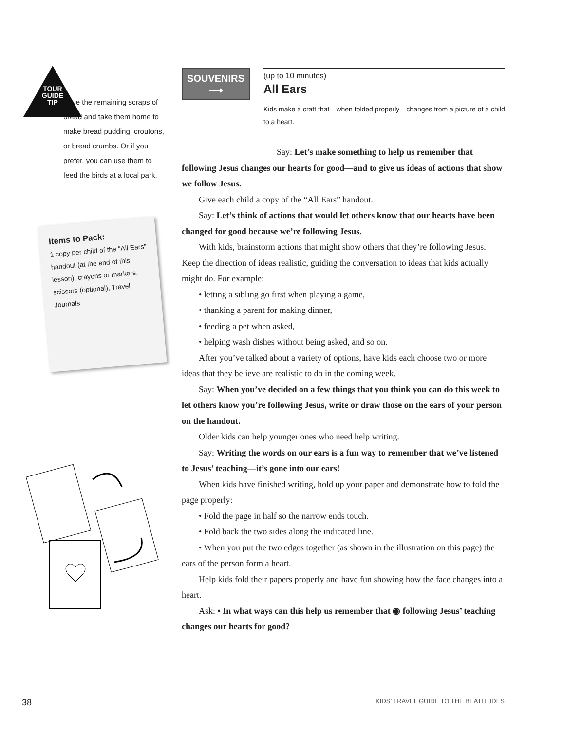TOUR GUIDE TIP
Save the remaining scraps of bread and take them home to make bread pudding, croutons, or bread crumbs. Or if you prefer, you can use them to feed the birds at a local park.
Items to Pack:
1 copy per child of the “All Ears” handout (at the end of this lesson), crayons or markers, scissors (optional), Travel Journals
SOUVENIRS
⟶
(up to 10 minutes)
All Ears
Kids make a craft that—when folded properly—changes from a picture of a child to a heart.
Say: Let’s make something to help us remember that following Jesus changes our hearts for good—and to give us ideas of actions that show we follow Jesus.
Give each child a copy of the “All Ears” handout.
Say: Let’s think of actions that would let others know that our hearts have been changed for good because we’re following Jesus.
With kids, brainstorm actions that might show others that they’re following Jesus. Keep the direction of ideas realistic, guiding the conversation to ideas that kids actually might do. For example:
• letting a sibling go first when playing a game,
• thanking a parent for making dinner,
• feeding a pet when asked,
• helping wash dishes without being asked, and so on.
After you’ve talked about a variety of options, have kids each choose two or more ideas that they believe are realistic to do in the coming week.
Say: When you’ve decided on a few things that you think you can do this week to let others know you’re following Jesus, write or draw those on the ears of your person on the handout.
Older kids can help younger ones who need help writing.
Say: Writing the words on our ears is a fun way to remember that we’ve listened to Jesus’ teaching—it’s gone into our ears!
When kids have finished writing, hold up your paper and demonstrate how to fold the page properly:
• Fold the page in half so the narrow ends touch.
• Fold back the two sides along the indicated line.
• When you put the two edges together (as shown in the illustration on this page) the ears of the person form a heart.
Help kids fold their papers properly and have fun showing how the face changes into a heart.
Ask: • In what ways can this help us remember that ◉ following Jesus’ teaching changes our hearts for good?
38 KIDS’ TRAVEL GUIDE TO THE BEATITUDES